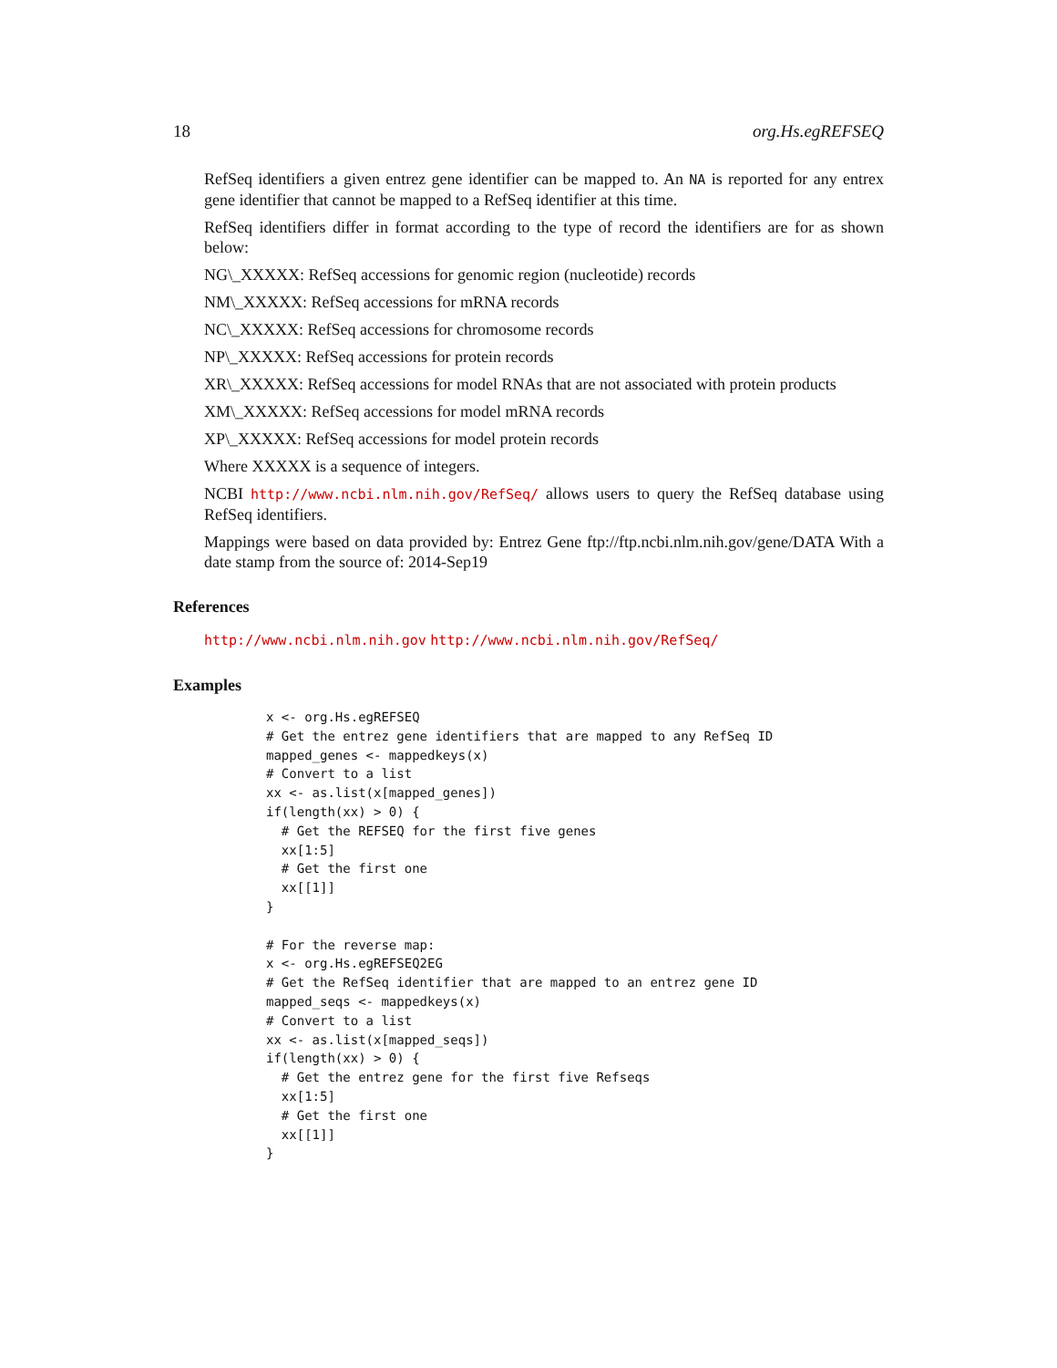18 org.Hs.egREFSEQ
RefSeq identifiers a given entrez gene identifier can be mapped to. An NA is reported for any entrex gene identifier that cannot be mapped to a RefSeq identifier at this time.
RefSeq identifiers differ in format according to the type of record the identifiers are for as shown below:
NG\_XXXXX: RefSeq accessions for genomic region (nucleotide) records
NM\_XXXXX: RefSeq accessions for mRNA records
NC\_XXXXX: RefSeq accessions for chromosome records
NP\_XXXXX: RefSeq accessions for protein records
XR\_XXXXX: RefSeq accessions for model RNAs that are not associated with protein products
XM\_XXXXX: RefSeq accessions for model mRNA records
XP\_XXXXX: RefSeq accessions for model protein records
Where XXXXX is a sequence of integers.
NCBI http://www.ncbi.nlm.nih.gov/RefSeq/ allows users to query the RefSeq database using RefSeq identifiers.
Mappings were based on data provided by: Entrez Gene ftp://ftp.ncbi.nlm.nih.gov/gene/DATA With a date stamp from the source of: 2014-Sep19
References
http://www.ncbi.nlm.nih.gov http://www.ncbi.nlm.nih.gov/RefSeq/
Examples
x <- org.Hs.egREFSEQ
# Get the entrez gene identifiers that are mapped to any RefSeq ID
mapped_genes <- mappedkeys(x)
# Convert to a list
xx <- as.list(x[mapped_genes])
if(length(xx) > 0) {
  # Get the REFSEQ for the first five genes
  xx[1:5]
  # Get the first one
  xx[[1]]
}

# For the reverse map:
x <- org.Hs.egREFSEQ2EG
# Get the RefSeq identifier that are mapped to an entrez gene ID
mapped_seqs <- mappedkeys(x)
# Convert to a list
xx <- as.list(x[mapped_seqs])
if(length(xx) > 0) {
  # Get the entrez gene for the first five Refseqs
  xx[1:5]
  # Get the first one
  xx[[1]]
}